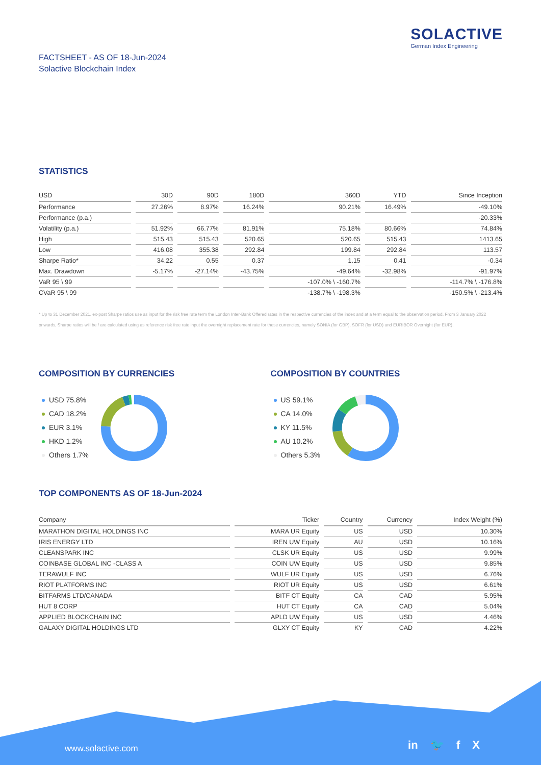SOLACTIVE
German Index Engineering
FACTSHEET - AS OF 18-Jun-2024
Solactive Blockchain Index
STATISTICS
| USD | 30D | 90D | 180D | 360D | YTD | Since Inception |
| --- | --- | --- | --- | --- | --- | --- |
| Performance | 27.26% | 8.97% | 16.24% | 90.21% | 16.49% | -49.10% |
| Performance (p.a.) | | | | | | -20.33% |
| Volatility (p.a.) | 51.92% | 66.77% | 81.91% | 75.18% | 80.66% | 74.84% |
| High | 515.43 | 515.43 | 520.65 | 520.65 | 515.43 | 1413.65 |
| Low | 416.08 | 355.38 | 292.84 | 199.84 | 292.84 | 113.57 |
| Sharpe Ratio* | 34.22 | 0.55 | 0.37 | 1.15 | 0.41 | -0.34 |
| Max. Drawdown | -5.17% | -27.14% | -43.75% | -49.64% | -32.98% | -91.97% |
| VaR 95 \ 99 | | | | -107.0% \ -160.7% | | -114.7% \ -176.8% |
| CVaR 95 \ 99 | | | | -138.7% \ -198.3% | | -150.5% \ -213.4% |
* Up to 31 December 2021, ex-post Sharpe ratios use as input for the risk free rate term the London Inter-Bank Offered rates in the respective currencies of the index and at a term equal to the observation period. From 3 January 2022 onwards, Sharpe ratios will be / are calculated using as reference risk free rate input the overnight replacement rate for these currencies, namely SONIA (for GBP), SOFR (for USD) and EURIBOR Overnight (for EUR).
COMPOSITION BY CURRENCIES
USD 75.8%
CAD 18.2%
EUR 3.1%
HKD 1.2%
Others 1.7%
COMPOSITION BY COUNTRIES
US 59.1%
CA 14.0%
KY 11.5%
AU 10.2%
Others 5.3%
TOP COMPONENTS AS OF 18-Jun-2024
| Company | Ticker | Country | Currency | Index Weight (%) |
| --- | --- | --- | --- | --- |
| MARATHON DIGITAL HOLDINGS INC | MARA UR Equity | US | USD | 10.30% |
| IRIS ENERGY LTD | IREN UW Equity | AU | USD | 10.16% |
| CLEANSPARK INC | CLSK UR Equity | US | USD | 9.99% |
| COINBASE GLOBAL INC -CLASS A | COIN UW Equity | US | USD | 9.85% |
| TERAWULF INC | WULF UR Equity | US | USD | 6.76% |
| RIOT PLATFORMS INC | RIOT UR Equity | US | USD | 6.61% |
| BITFARMS LTD/CANADA | BITF CT Equity | CA | CAD | 5.95% |
| HUT 8 CORP | HUT CT Equity | CA | CAD | 5.04% |
| APPLIED BLOCKCHAIN INC | APLD UW Equity | US | USD | 4.46% |
| GALAXY DIGITAL HOLDINGS LTD | GLXY CT Equity | KY | CAD | 4.22% |
www.solactive.com in 🐦 f X